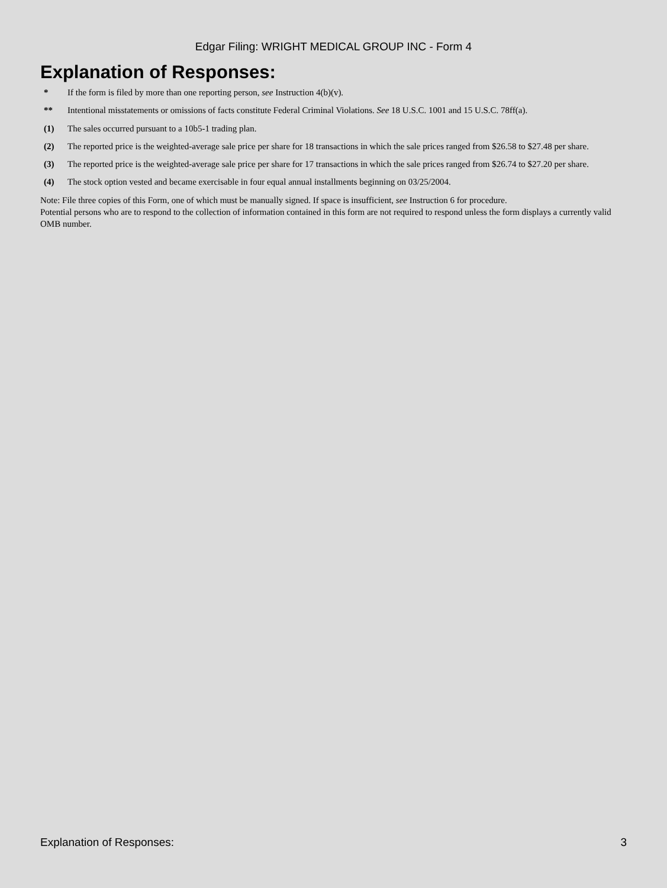Edgar Filing: WRIGHT MEDICAL GROUP INC - Form 4
Explanation of Responses:
| * | If the form is filed by more than one reporting person, see Instruction 4(b)(v). |
| ** | Intentional misstatements or omissions of facts constitute Federal Criminal Violations. See 18 U.S.C. 1001 and 15 U.S.C. 78ff(a). |
| (1) | The sales occurred pursuant to a 10b5-1 trading plan. |
| (2) | The reported price is the weighted-average sale price per share for 18 transactions in which the sale prices ranged from $26.58 to $27.48 per share. |
| (3) | The reported price is the weighted-average sale price per share for 17 transactions in which the sale prices ranged from $26.74 to $27.20 per share. |
| (4) | The stock option vested and became exercisable in four equal annual installments beginning on 03/25/2004. |
Note: File three copies of this Form, one of which must be manually signed. If space is insufficient, see Instruction 6 for procedure.
Potential persons who are to respond to the collection of information contained in this form are not required to respond unless the form displays a currently valid OMB number.
Explanation of Responses: 3